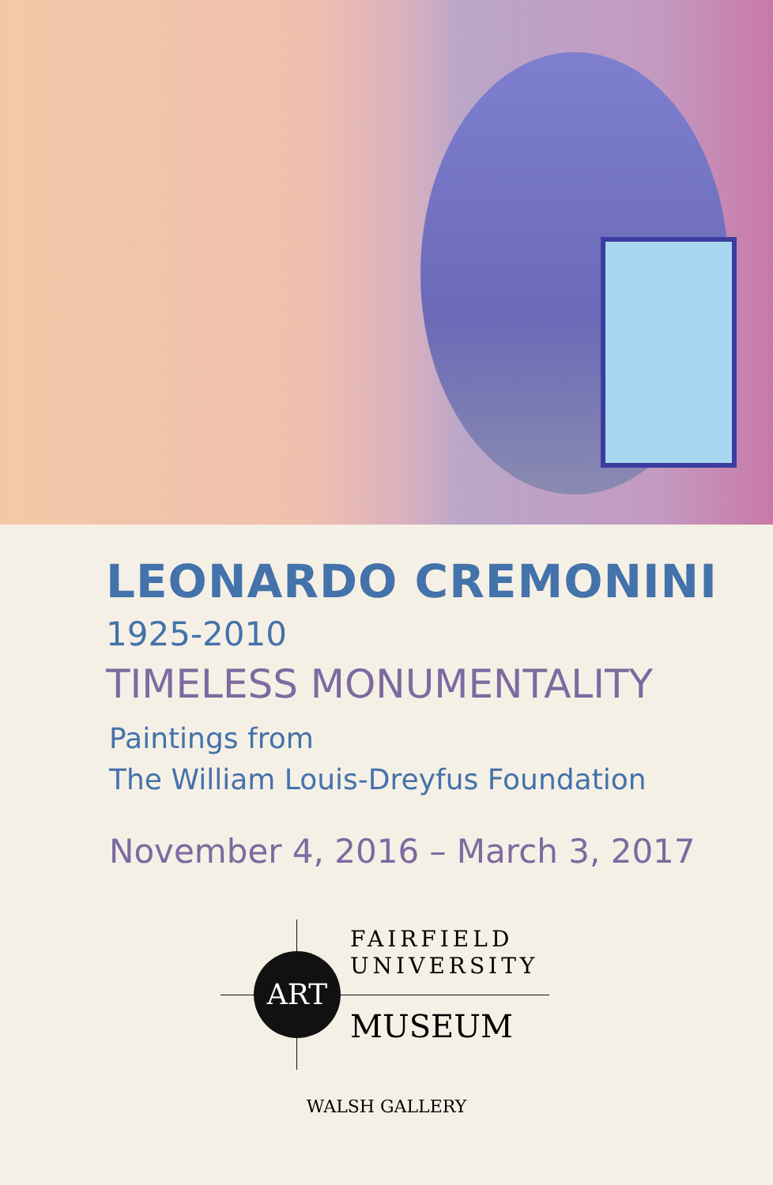LEONARDO CREMONINI
1925-2010
TIMELESS MONUMENTALITY
Paintings from
The William Louis-Dreyfus Foundation
November 4, 2016 – March 3, 2017
ART
FAIRFIELD
UNIVERSITY
MUSEUM
WALSH GALLERY